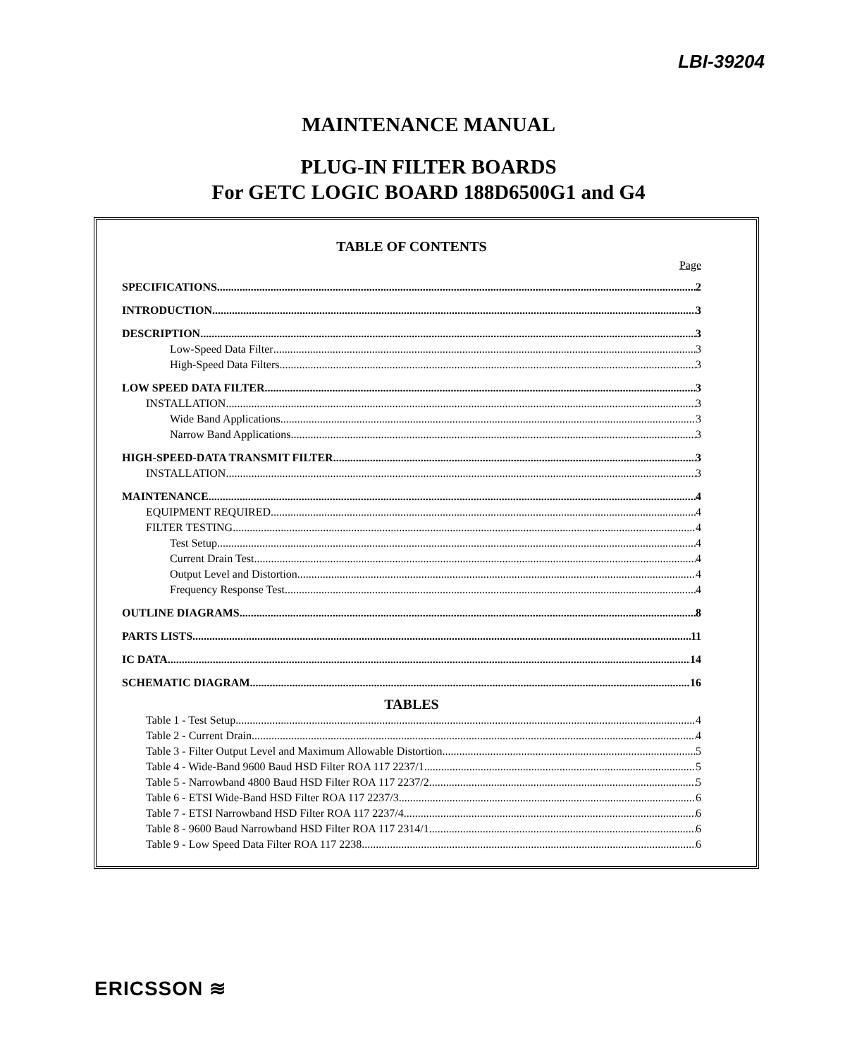LBI-39204
MAINTENANCE MANUAL
PLUG-IN FILTER BOARDS
For GETC LOGIC BOARD 188D6500G1 and G4
TABLE OF CONTENTS
Page
SPECIFICATIONS 2
INTRODUCTION 3
DESCRIPTION 3
Low-Speed Data Filter 3
High-Speed Data Filters 3
LOW SPEED DATA FILTER 3
INSTALLATION 3
Wide Band Applications 3
Narrow Band Applications 3
HIGH-SPEED-DATA TRANSMIT FILTER 3
INSTALLATION 3
MAINTENANCE 4
EQUIPMENT REQUIRED 4
FILTER TESTING 4
Test Setup 4
Current Drain Test 4
Output Level and Distortion 4
Frequency Response Test 4
OUTLINE DIAGRAMS 8
PARTS LISTS 11
IC DATA 14
SCHEMATIC DIAGRAM 16
TABLES
Table 1 - Test Setup 4
Table 2 - Current Drain 4
Table 3 - Filter Output Level and Maximum Allowable Distortion 5
Table 4 - Wide-Band 9600 Baud HSD Filter ROA 117 2237/1 5
Table 5 - Narrowband 4800 Baud HSD Filter ROA 117 2237/2 5
Table 6 - ETSI Wide-Band HSD Filter ROA 117 2237/3 6
Table 7 - ETSI Narrowband HSD Filter ROA 117 2237/4 6
Table 8 - 9600 Baud Narrowband HSD Filter ROA 117 2314/1 6
Table 9 - Low Speed Data Filter ROA 117 2238 6
ERICSSON ≋